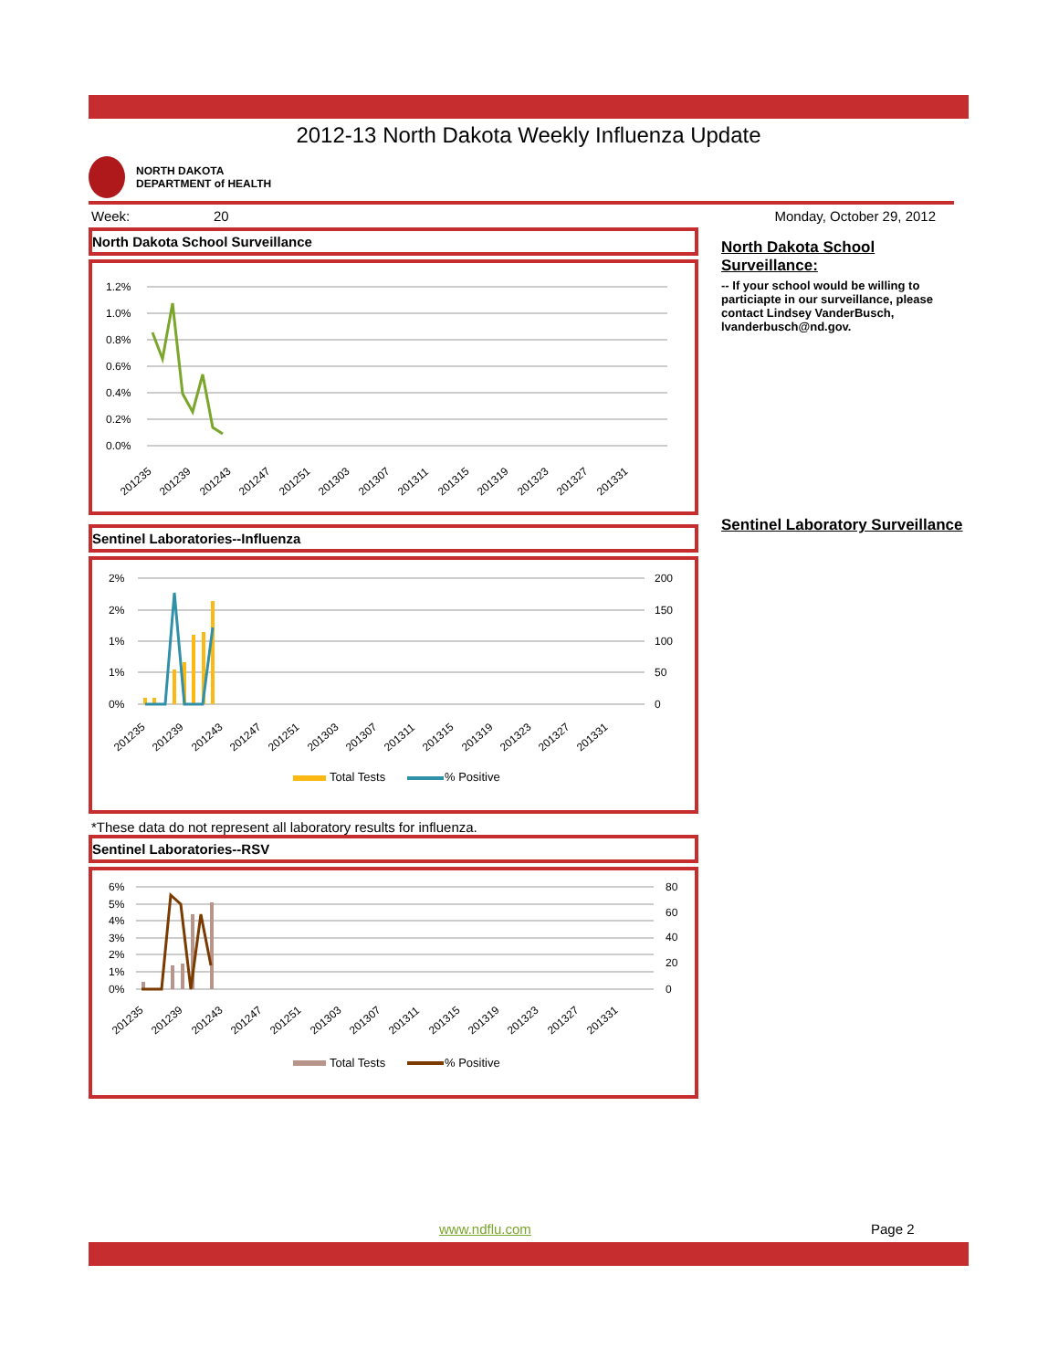2012-13 North Dakota Weekly Influenza Update
NORTH DAKOTA
DEPARTMENT of HEALTH
Week: 20 Monday, October 29, 2012
North Dakota School Surveillance
1.2%
1.0%
0.8%
0.6%
0.4%
0.2%
0.0%
201235
201239
201243
201247
201251
201303
201307
201311
201315
201319
201323
201327
201331
Sentinel Laboratories--Influenza
2%
2%
1%
1%
0%
200
150
100
50
0
Total Tests
% Positive
201235
201239
201243
201247
201251
201303
201307
201311
201315
201319
201323
201327
201331
*These data do not represent all laboratory results for influenza.
Sentinel Laboratories--RSV
6%
5%
4%
3%
2%
1%
0%
80
60
40
20
0
Total Tests
% Positive
201235
201239
201243
201247
201251
201303
201307
201311
201315
201319
201323
201327
201331
North Dakota School Surveillance:
-- If your school would be willing to particiapte in our surveillance, please contact Lindsey VanderBusch, lvanderbusch@nd.gov.
Sentinel Laboratory Surveillance
www.ndflu.com Page 2